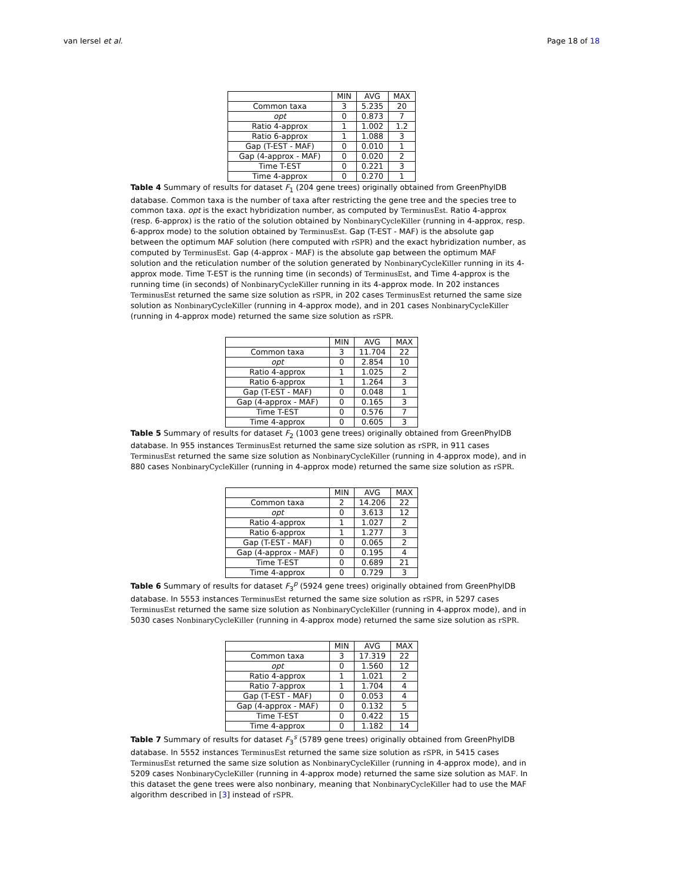van Iersel et al. Page 18 of 18
| | MIN | AVG | MAX |
| --- | --- | --- | --- |
| Common taxa | 3 | 5.235 | 20 |
| opt | 0 | 0.873 | 7 |
| Ratio 4-approx | 1 | 1.002 | 1.2 |
| Ratio 6-approx | 1 | 1.088 | 3 |
| Gap (T-EST - MAF) | 0 | 0.010 | 1 |
| Gap (4-approx - MAF) | 0 | 0.020 | 2 |
| Time T-EST | 0 | 0.221 | 3 |
| Time 4-approx | 0 | 0.270 | 1 |
Table 4 Summary of results for dataset F<sub>1</sub> (204 gene trees) originally obtained from GreenPhylDB database. Common taxa is the number of taxa after restricting the gene tree and the species tree to common taxa. opt is the exact hybridization number, as computed by TerminusEst. Ratio 4-approx (resp. 6-approx) is the ratio of the solution obtained by NonbinaryCycleKiller (running in 4-approx, resp. 6-approx mode) to the solution obtained by TerminusEst. Gap (T-EST - MAF) is the absolute gap between the optimum MAF solution (here computed with rSPR) and the exact hybridization number, as computed by TerminusEst. Gap (4-approx - MAF) is the absolute gap between the optimum MAF solution and the reticulation number of the solution generated by NonbinaryCycleKiller running in its 4-approx mode. Time T-EST is the running time (in seconds) of TerminusEst, and Time 4-approx is the running time (in seconds) of NonbinaryCycleKiller running in its 4-approx mode. In 202 instances TerminusEst returned the same size solution as rSPR, in 202 cases TerminusEst returned the same size solution as NonbinaryCycleKiller (running in 4-approx mode), and in 201 cases NonbinaryCycleKiller (running in 4-approx mode) returned the same size solution as rSPR.
| | MIN | AVG | MAX |
| --- | --- | --- | --- |
| Common taxa | 3 | 11.704 | 22 |
| opt | 0 | 2.854 | 10 |
| Ratio 4-approx | 1 | 1.025 | 2 |
| Ratio 6-approx | 1 | 1.264 | 3 |
| Gap (T-EST - MAF) | 0 | 0.048 | 1 |
| Gap (4-approx - MAF) | 0 | 0.165 | 3 |
| Time T-EST | 0 | 0.576 | 7 |
| Time 4-approx | 0 | 0.605 | 3 |
Table 5 Summary of results for dataset F<sub>2</sub> (1003 gene trees) originally obtained from GreenPhylDB database. In 955 instances TerminusEst returned the same size solution as rSPR, in 911 cases TerminusEst returned the same size solution as NonbinaryCycleKiller (running in 4-approx mode), and in 880 cases NonbinaryCycleKiller (running in 4-approx mode) returned the same size solution as rSPR.
| | MIN | AVG | MAX |
| --- | --- | --- | --- |
| Common taxa | 2 | 14.206 | 22 |
| opt | 0 | 3.613 | 12 |
| Ratio 4-approx | 1 | 1.027 | 2 |
| Ratio 6-approx | 1 | 1.277 | 3 |
| Gap (T-EST - MAF) | 0 | 0.065 | 2 |
| Gap (4-approx - MAF) | 0 | 0.195 | 4 |
| Time T-EST | 0 | 0.689 | 21 |
| Time 4-approx | 0 | 0.729 | 3 |
Table 6 Summary of results for dataset F<sub>3</sub><sup>p</sup> (5924 gene trees) originally obtained from GreenPhylDB database. In 5553 instances TerminusEst returned the same size solution as rSPR, in 5297 cases TerminusEst returned the same size solution as NonbinaryCycleKiller (running in 4-approx mode), and in 5030 cases NonbinaryCycleKiller (running in 4-approx mode) returned the same size solution as rSPR.
| | MIN | AVG | MAX |
| --- | --- | --- | --- |
| Common taxa | 3 | 17.319 | 22 |
| opt | 0 | 1.560 | 12 |
| Ratio 4-approx | 1 | 1.021 | 2 |
| Ratio 7-approx | 1 | 1.704 | 4 |
| Gap (T-EST - MAF) | 0 | 0.053 | 4 |
| Gap (4-approx - MAF) | 0 | 0.132 | 5 |
| Time T-EST | 0 | 0.422 | 15 |
| Time 4-approx | 0 | 1.182 | 14 |
Table 7 Summary of results for dataset F<sub>3</sub><sup>s</sup> (5789 gene trees) originally obtained from GreenPhylDB database. In 5552 instances TerminusEst returned the same size solution as rSPR, in 5415 cases TerminusEst returned the same size solution as NonbinaryCycleKiller (running in 4-approx mode), and in 5209 cases NonbinaryCycleKiller (running in 4-approx mode) returned the same size solution as MAF. In this dataset the gene trees were also nonbinary, meaning that NonbinaryCycleKiller had to use the MAF algorithm described in [3] instead of rSPR.